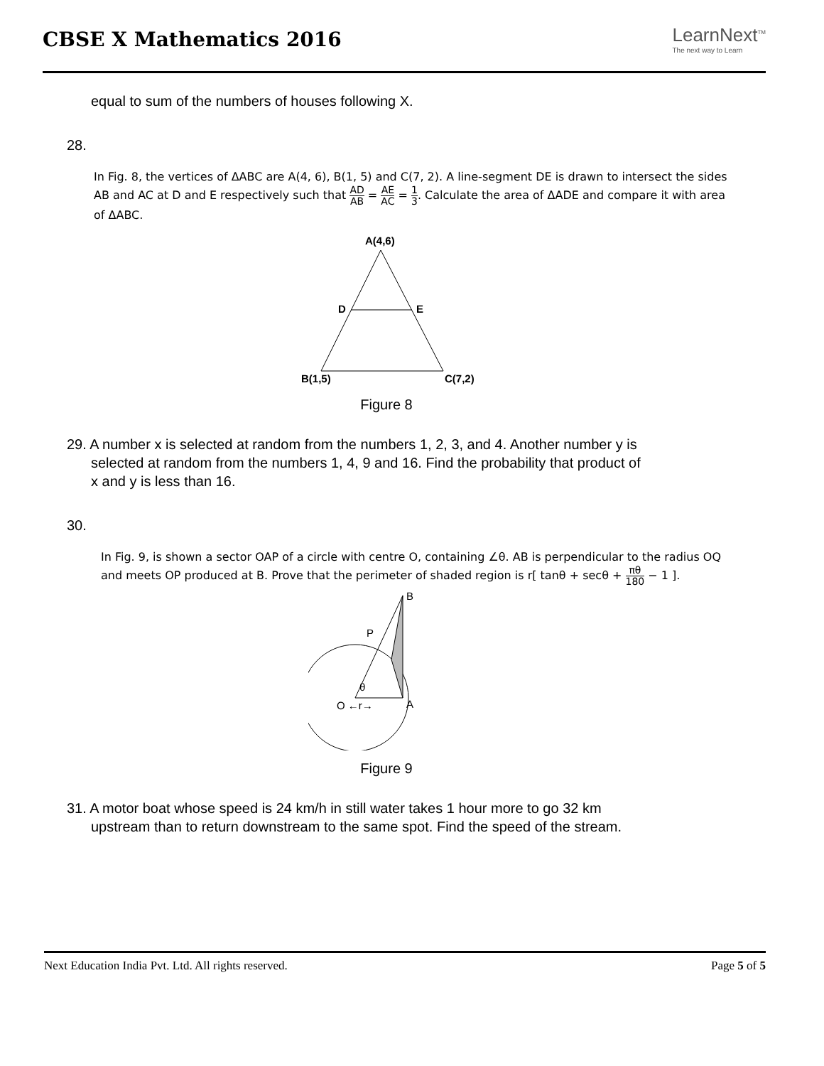CBSE X Mathematics 2016
LearnNext<sup>TM</sup>
The next way to Learn
equal to sum of the numbers of houses following X.
28.
In Fig. 8, the vertices of ΔABC are A(4, 6), B(1, 5) and C(7, 2). A line-segment DE is drawn to intersect the sides AB and AC at D and E respectively such that AD AB = AE AC = 1 3. Calculate the area of ΔADE and compare it with area of ΔABC.
A(4,6)
D
E
B(1,5)
C(7,2)
Figure 8
29. A number x is selected at random from the numbers 1, 2, 3, and 4. Another number y is
selected at random from the numbers 1, 4, 9 and 16. Find the probability that product of
x and y is less than 16.
30.
In Fig. 9, is shown a sector OAP of a circle with centre O, containing ∠θ. AB is perpendicular to the radius OQ and meets OP produced at B. Prove that the perimeter of shaded region is r[ tanθ + secθ + πθ 180 − 1 ].
B
P
θ
O ←r→
A
Figure 9
31. A motor boat whose speed is 24 km/h in still water takes 1 hour more to go 32 km
upstream than to return downstream to the same spot. Find the speed of the stream.
Next Education India Pvt. Ltd. All rights reserved. Page 5 of 5